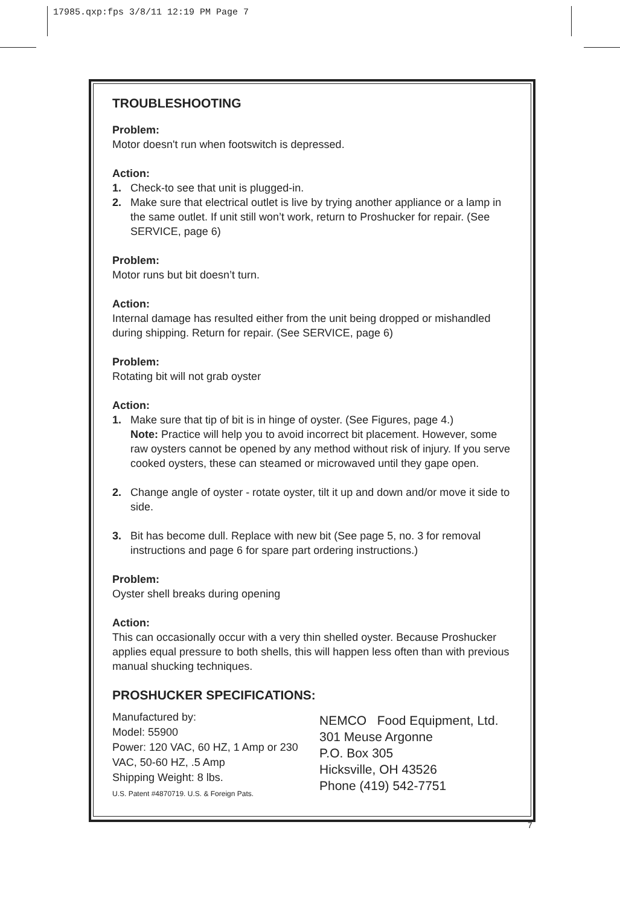17985.qxp:fps 3/8/11 12:19 PM Page 7
TROUBLESHOOTING
Problem:
Motor doesn't run when footswitch is depressed.
Action:
1. Check-to see that unit is plugged-in.
2. Make sure that electrical outlet is live by trying another appliance or a lamp in the same outlet. If unit still won’t work, return to Proshucker for repair. (See SERVICE, page 6)
Problem:
Motor runs but bit doesn’t turn.
Action:
Internal damage has resulted either from the unit being dropped or mishandled during shipping. Return for repair. (See SERVICE, page 6)
Problem:
Rotating bit will not grab oyster
Action:
1. Make sure that tip of bit is in hinge of oyster. (See Figures, page 4.)
Note: Practice will help you to avoid incorrect bit placement. However, some raw oysters cannot be opened by any method without risk of injury. If you serve cooked oysters, these can steamed or microwaved until they gape open.
2. Change angle of oyster - rotate oyster, tilt it up and down and/or move it side to side.
3. Bit has become dull. Replace with new bit (See page 5, no. 3 for removal instructions and page 6 for spare part ordering instructions.)
Problem:
Oyster shell breaks during opening
Action:
This can occasionally occur with a very thin shelled oyster. Because Proshucker applies equal pressure to both shells, this will happen less often than with previous manual shucking techniques.
PROSHUCKER SPECIFICATIONS:
Manufactured by:
Model: 55900
Power: 120 VAC, 60 HZ, 1 Amp or 230 VAC, 50-60 HZ, .5 Amp
Shipping Weight: 8 lbs.
U.S. Patent #4870719. U.S. & Foreign Pats.
NEMCO Food Equipment, Ltd.
301 Meuse Argonne
P.O. Box 305
Hicksville, OH 43526
Phone (419) 542-7751
7